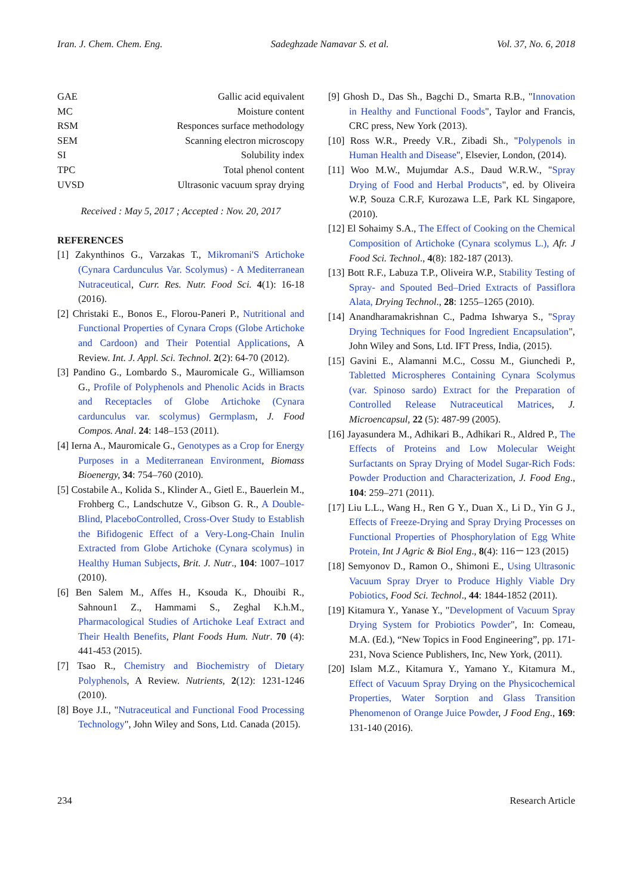Iran. J. Chem. Chem. Eng. Sadeghzade Namavar S. et al. Vol. 37, No. 6, 2018
GAE Gallic acid equivalent
MC Moisture content
RSM Responces surface methodology
SEM Scanning electron microscopy
SI Solubility index
TPC Total phenol content
UVSD Ultrasonic vacuum spray drying
Received : May 5, 2017 ; Accepted : Nov. 20, 2017
REFERENCES
[1] Zakynthinos G., Varzakas T., Mikromani'S Artichoke (Cynara Cardunculus Var. Scolymus) - A Mediterranean Nutraceutical, Curr. Res. Nutr. Food Sci. 4(1): 16-18 (2016).
[2] Christaki E., Bonos E., Florou-Paneri P., Nutritional and Functional Properties of Cynara Crops (Globe Artichoke and Cardoon) and Their Potential Applications, A Review. Int. J. Appl. Sci. Technol. 2(2): 64-70 (2012).
[3] Pandino G., Lombardo S., Mauromicale G., Williamson G., Profile of Polyphenols and Phenolic Acids in Bracts and Receptacles of Globe Artichoke (Cynara cardunculus var. scolymus) Germplasm, J. Food Compos. Anal. 24: 148–153 (2011).
[4] Ierna A., Mauromicale G., Genotypes as a Crop for Energy Purposes in a Mediterranean Environment, Biomass Bioenergy, 34: 754–760 (2010).
[5] Costabile A., Kolida S., Klinder A., Gietl E., Bauerlein M., Frohberg C., Landschutze V., Gibson G. R., A Double-Blind, PlaceboControlled, Cross-Over Study to Establish the Bifidogenic Effect of a Very-Long-Chain Inulin Extracted from Globe Artichoke (Cynara scolymus) in Healthy Human Subjects, Brit. J. Nutr., 104: 1007–1017 (2010).
[6] Ben Salem M., Affes H., Ksouda K., Dhouibi R., Sahnoun1 Z., Hammami S., Zeghal K.h.M., Pharmacological Studies of Artichoke Leaf Extract and Their Health Benefits, Plant Foods Hum. Nutr. 70 (4): 441-453 (2015).
[7] Tsao R., Chemistry and Biochemistry of Dietary Polyphenols, A Review. Nutrients, 2(12): 1231-1246 (2010).
[8] Boye J.I., "Nutraceutical and Functional Food Processing Technology", John Wiley and Sons, Ltd. Canada (2015).
[9] Ghosh D., Das Sh., Bagchi D., Smarta R.B., "Innovation in Healthy and Functional Foods", Taylor and Francis, CRC press, New York (2013).
[10] Ross W.R., Preedy V.R., Zibadi Sh., "Polypenols in Human Health and Disease", Elsevier, London, (2014).
[11] Woo M.W., Mujumdar A.S., Daud W.R.W., "Spray Drying of Food and Herbal Products", ed. by Oliveira W.P, Souza C.R.F, Kurozawa L.E, Park KL Singapore, (2010).
[12] El Sohaimy S.A., The Effect of Cooking on the Chemical Composition of Artichoke (Cynara scolymus L.), Afr. J Food Sci. Technol., 4(8): 182-187 (2013).
[13] Bott R.F., Labuza T.P., Oliveira W.P., Stability Testing of Spray- and Spouted Bed–Dried Extracts of Passiflora Alata, Drying Technol., 28: 1255–1265 (2010).
[14] Anandharamakrishnan C., Padma Ishwarya S., "Spray Drying Techniques for Food Ingredient Encapsulation", John Wiley and Sons, Ltd. IFT Press, India, (2015).
[15] Gavini E., Alamanni M.C., Cossu M., Giunchedi P., Tabletted Microspheres Containing Cynara Scolymus (var. Spinoso sardo) Extract for the Preparation of Controlled Release Nutraceutical Matrices, J. Microencapsul, 22 (5): 487-99 (2005).
[16] Jayasundera M., Adhikari B., Adhikari R., Aldred P., The Effects of Proteins and Low Molecular Weight Surfactants on Spray Drying of Model Sugar-Rich Fods: Powder Production and Characterization, J. Food Eng., 104: 259–271 (2011).
[17] Liu L.L., Wang H., Ren G Y., Duan X., Li D., Yin G J., Effects of Freeze-Drying and Spray Drying Processes on Functional Properties of Phosphorylation of Egg White Protein, Int J Agric & Biol Eng., 8(4): 116－123 (2015)
[18] Semyonov D., Ramon O., Shimoni E., Using Ultrasonic Vacuum Spray Dryer to Produce Highly Viable Dry Pobiotics, Food Sci. Technol., 44: 1844-1852 (2011).
[19] Kitamura Y., Yanase Y., "Development of Vacuum Spray Drying System for Probiotics Powder", In: Comeau, M.A. (Ed.), “New Topics in Food Engineering”, pp. 171-231, Nova Science Publishers, Inc, New York, (2011).
[20] Islam M.Z., Kitamura Y., Yamano Y., Kitamura M., Effect of Vacuum Spray Drying on the Physicochemical Properties, Water Sorption and Glass Transition Phenomenon of Orange Juice Powder, J Food Eng., 169: 131-140 (2016).
234 Research Article